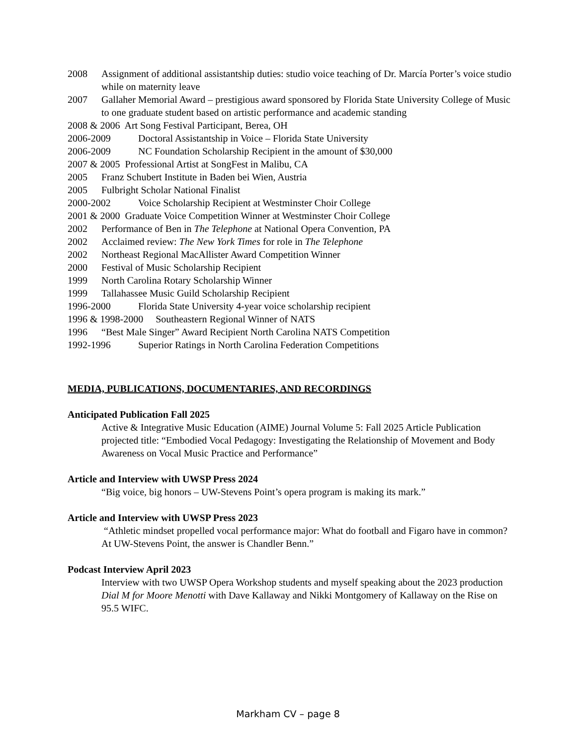2008 Assignment of additional assistantship duties: studio voice teaching of Dr. Marcía Porter’s voice studio while on maternity leave
2007 Gallaher Memorial Award – prestigious award sponsored by Florida State University College of Music to one graduate student based on artistic performance and academic standing
2008 & 2006 Art Song Festival Participant, Berea, OH
2006-2009 Doctoral Assistantship in Voice – Florida State University
2006-2009 NC Foundation Scholarship Recipient in the amount of $30,000
2007 & 2005 Professional Artist at SongFest in Malibu, CA
2005 Franz Schubert Institute in Baden bei Wien, Austria
2005 Fulbright Scholar National Finalist
2000-2002 Voice Scholarship Recipient at Westminster Choir College
2001 & 2000 Graduate Voice Competition Winner at Westminster Choir College
2002 Performance of Ben in The Telephone at National Opera Convention, PA
2002 Acclaimed review: The New York Times for role in The Telephone
2002 Northeast Regional MacAllister Award Competition Winner
2000 Festival of Music Scholarship Recipient
1999 North Carolina Rotary Scholarship Winner
1999 Tallahassee Music Guild Scholarship Recipient
1996-2000 Florida State University 4-year voice scholarship recipient
1996 & 1998-2000 Southeastern Regional Winner of NATS
1996 “Best Male Singer” Award Recipient North Carolina NATS Competition
1992-1996 Superior Ratings in North Carolina Federation Competitions
MEDIA, PUBLICATIONS, DOCUMENTARIES, AND RECORDINGS
Anticipated Publication Fall 2025
Active & Integrative Music Education (AIME) Journal Volume 5: Fall 2025 Article Publication projected title: “Embodied Vocal Pedagogy: Investigating the Relationship of Movement and Body Awareness on Vocal Music Practice and Performance”
Article and Interview with UWSP Press 2024
“Big voice, big honors – UW-Stevens Point’s opera program is making its mark.”
Article and Interview with UWSP Press 2023
“Athletic mindset propelled vocal performance major: What do football and Figaro have in common? At UW-Stevens Point, the answer is Chandler Benn.”
Podcast Interview April 2023
Interview with two UWSP Opera Workshop students and myself speaking about the 2023 production Dial M for Moore Menotti with Dave Kallaway and Nikki Montgomery of Kallaway on the Rise on 95.5 WIFC.
Markham CV – page 8